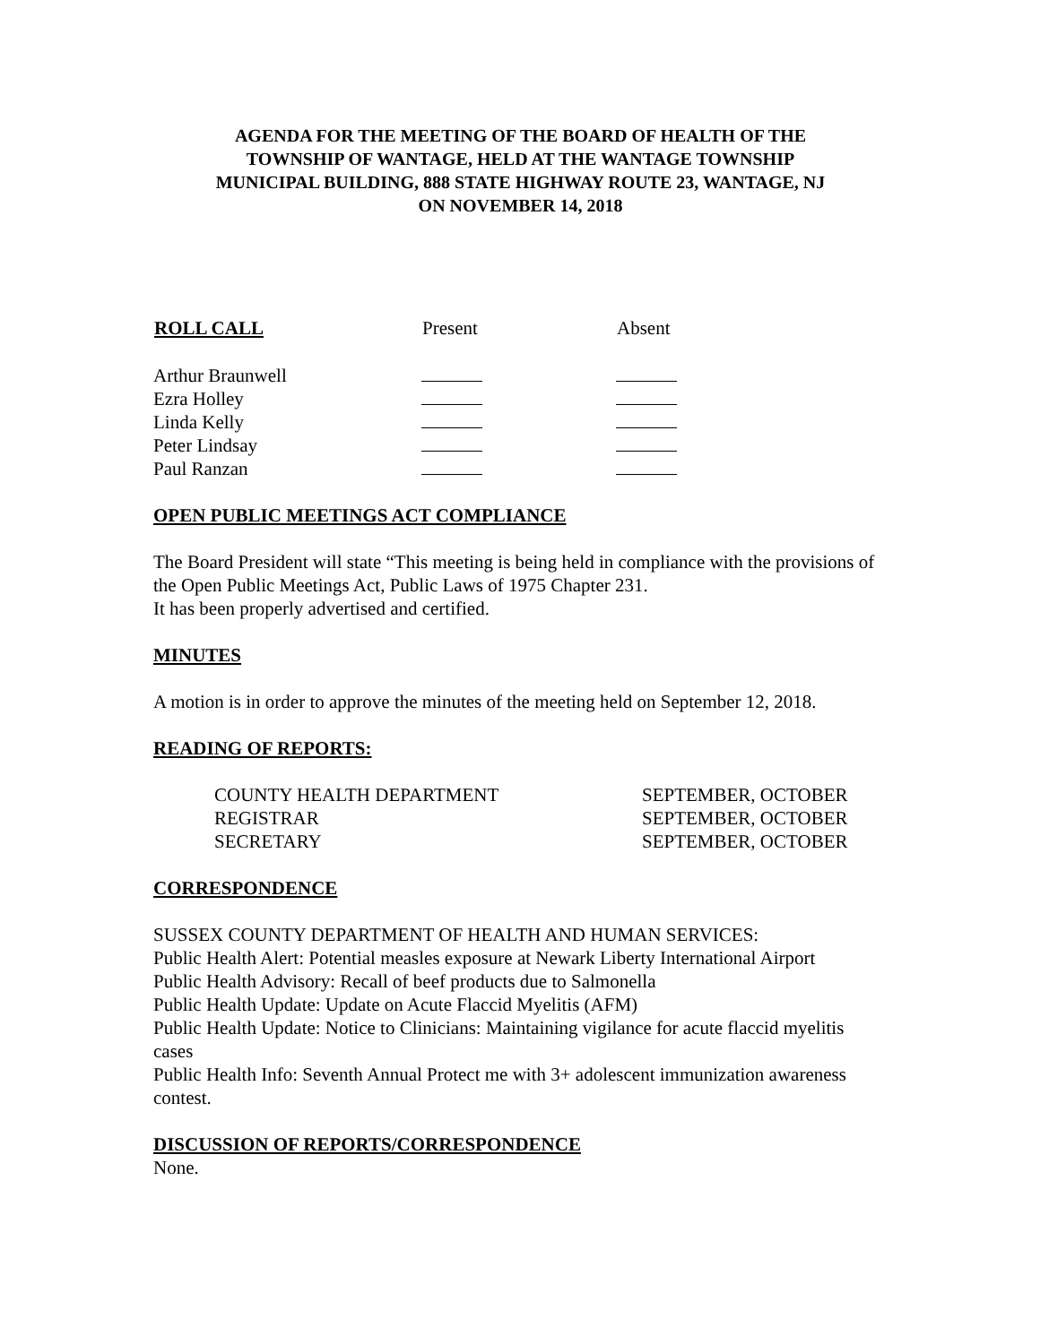AGENDA FOR THE MEETING OF THE BOARD OF HEALTH OF THE
TOWNSHIP OF WANTAGE, HELD AT THE WANTAGE TOWNSHIP
MUNICIPAL BUILDING, 888 STATE HIGHWAY ROUTE 23, WANTAGE, NJ
ON NOVEMBER 14, 2018
| ROLL CALL | Present | Absent |
| --- | --- | --- |
| Arthur Braunwell | | |
| Ezra Holley | | |
| Linda Kelly | | |
| Peter Lindsay | | |
| Paul Ranzan | | |
OPEN PUBLIC MEETINGS ACT COMPLIANCE
The Board President will state “This meeting is being held in compliance with the provisions of the Open Public Meetings Act, Public Laws of 1975 Chapter 231.
It has been properly advertised and certified.
MINUTES
A motion is in order to approve the minutes of the meeting held on September 12, 2018.
READING OF REPORTS:
| COUNTY HEALTH DEPARTMENT | SEPTEMBER, OCTOBER |
| REGISTRAR | SEPTEMBER, OCTOBER |
| SECRETARY | SEPTEMBER, OCTOBER |
CORRESPONDENCE
SUSSEX COUNTY DEPARTMENT OF HEALTH AND HUMAN SERVICES:
Public Health Alert: Potential measles exposure at Newark Liberty International Airport
Public Health Advisory: Recall of beef products due to Salmonella
Public Health Update: Update on Acute Flaccid Myelitis (AFM)
Public Health Update: Notice to Clinicians: Maintaining vigilance for acute flaccid myelitis cases
Public Health Info: Seventh Annual Protect me with 3+ adolescent immunization awareness contest.
DISCUSSION OF REPORTS/CORRESPONDENCE
None.